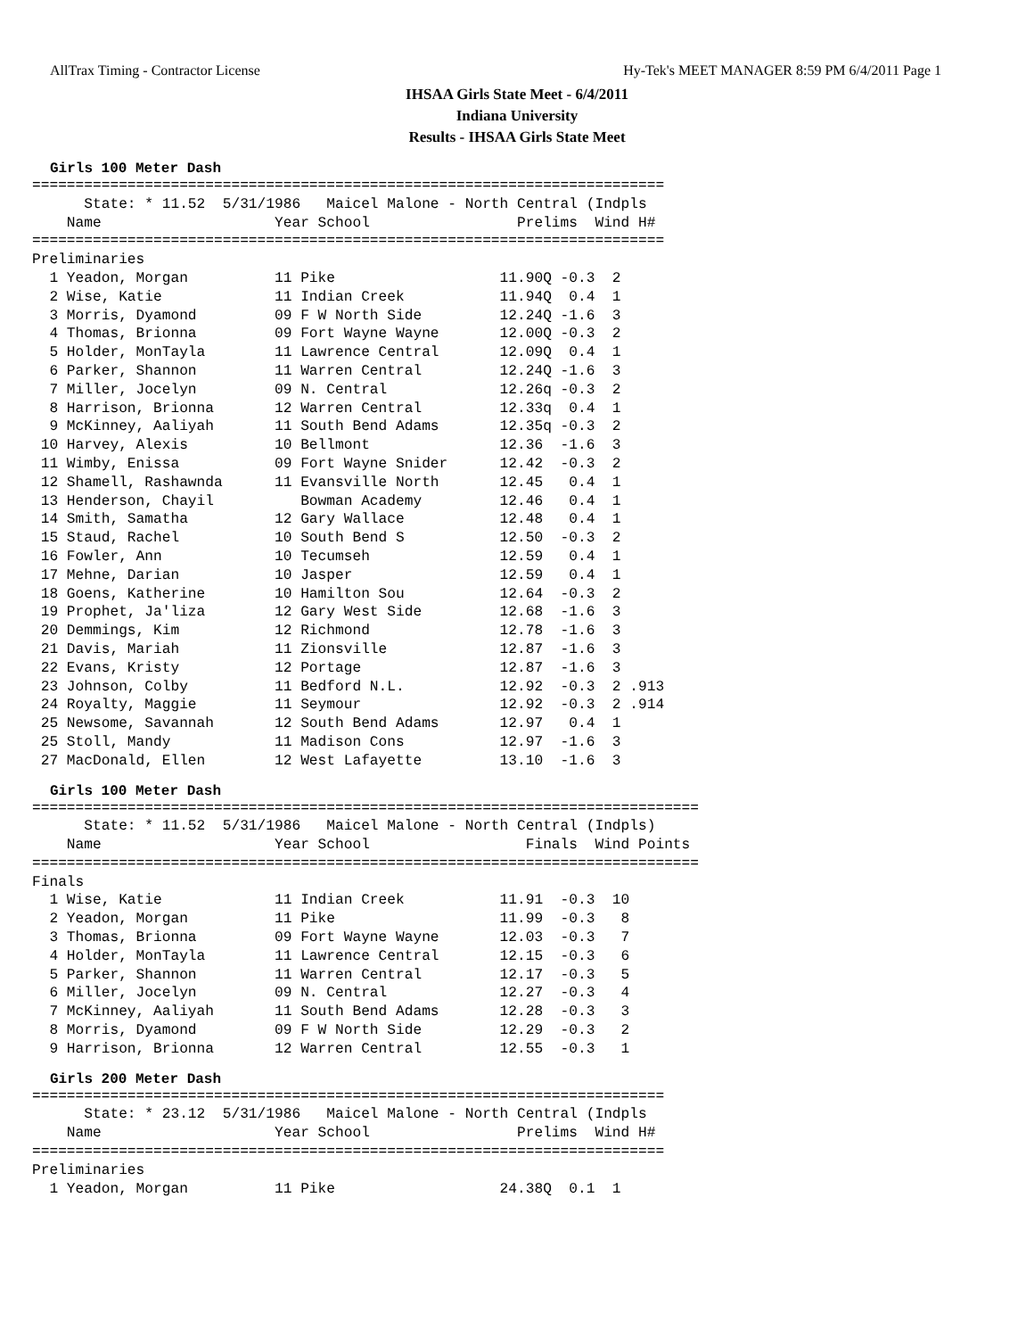AllTrax Timing - Contractor License Hy-Tek's MEET MANAGER 8:59 PM 6/4/2011 Page 1
IHSAA Girls State Meet - 6/4/2011
Indiana University
Results - IHSAA Girls State Meet
Girls 100 Meter Dash
=========================================================================
      State: * 11.52  5/31/1986   Maicel Malone - North Central (Indpls
    Name                    Year School                 Prelims  Wind H#
=========================================================================
Preliminaries
  1 Yeadon, Morgan          11 Pike                   11.90Q -0.3  2
  2 Wise, Katie             11 Indian Creek           11.94Q  0.4  1
  3 Morris, Dyamond         09 F W North Side         12.24Q -1.6  3
  4 Thomas, Brionna         09 Fort Wayne Wayne       12.00Q -0.3  2
  5 Holder, MonTayla        11 Lawrence Central       12.09Q  0.4  1
  6 Parker, Shannon         11 Warren Central         12.24Q -1.6  3
  7 Miller, Jocelyn         09 N. Central             12.26q -0.3  2
  8 Harrison, Brionna       12 Warren Central         12.33q  0.4  1
  9 McKinney, Aaliyah       11 South Bend Adams       12.35q -0.3  2
 10 Harvey, Alexis          10 Bellmont               12.36  -1.6  3
 11 Wimby, Enissa           09 Fort Wayne Snider      12.42  -0.3  2
 12 Shamell, Rashawnda      11 Evansville North       12.45   0.4  1
 13 Henderson, Chayil          Bowman Academy         12.46   0.4  1
 14 Smith, Samatha          12 Gary Wallace           12.48   0.4  1
 15 Staud, Rachel           10 South Bend S           12.50  -0.3  2
 16 Fowler, Ann             10 Tecumseh               12.59   0.4  1
 17 Mehne, Darian           10 Jasper                 12.59   0.4  1
 18 Goens, Katherine        10 Hamilton Sou           12.64  -0.3  2
 19 Prophet, Ja'liza        12 Gary West Side         12.68  -1.6  3
 20 Demmings, Kim           12 Richmond               12.78  -1.6  3
 21 Davis, Mariah           11 Zionsville             12.87  -1.6  3
 22 Evans, Kristy           12 Portage                12.87  -1.6  3
 23 Johnson, Colby          11 Bedford N.L.           12.92  -0.3  2 .913
 24 Royalty, Maggie         11 Seymour                12.92  -0.3  2 .914
 25 Newsome, Savannah       12 South Bend Adams       12.97   0.4  1
 25 Stoll, Mandy            11 Madison Cons           12.97  -1.6  3
 27 MacDonald, Ellen        12 West Lafayette         13.10  -1.6  3
Girls 100 Meter Dash
=============================================================================
      State: * 11.52  5/31/1986   Maicel Malone - North Central (Indpls)
    Name                    Year School                  Finals  Wind Points
=============================================================================
Finals
  1 Wise, Katie             11 Indian Creek           11.91  -0.3  10
  2 Yeadon, Morgan          11 Pike                   11.99  -0.3   8
  3 Thomas, Brionna         09 Fort Wayne Wayne       12.03  -0.3   7
  4 Holder, MonTayla        11 Lawrence Central       12.15  -0.3   6
  5 Parker, Shannon         11 Warren Central         12.17  -0.3   5
  6 Miller, Jocelyn         09 N. Central             12.27  -0.3   4
  7 McKinney, Aaliyah       11 South Bend Adams       12.28  -0.3   3
  8 Morris, Dyamond         09 F W North Side         12.29  -0.3   2
  9 Harrison, Brionna       12 Warren Central         12.55  -0.3   1
Girls 200 Meter Dash
=========================================================================
      State: * 23.12  5/31/1986   Maicel Malone - North Central (Indpls
    Name                    Year School                 Prelims  Wind H#
=========================================================================
Preliminaries
  1 Yeadon, Morgan          11 Pike                   24.38Q  0.1  1